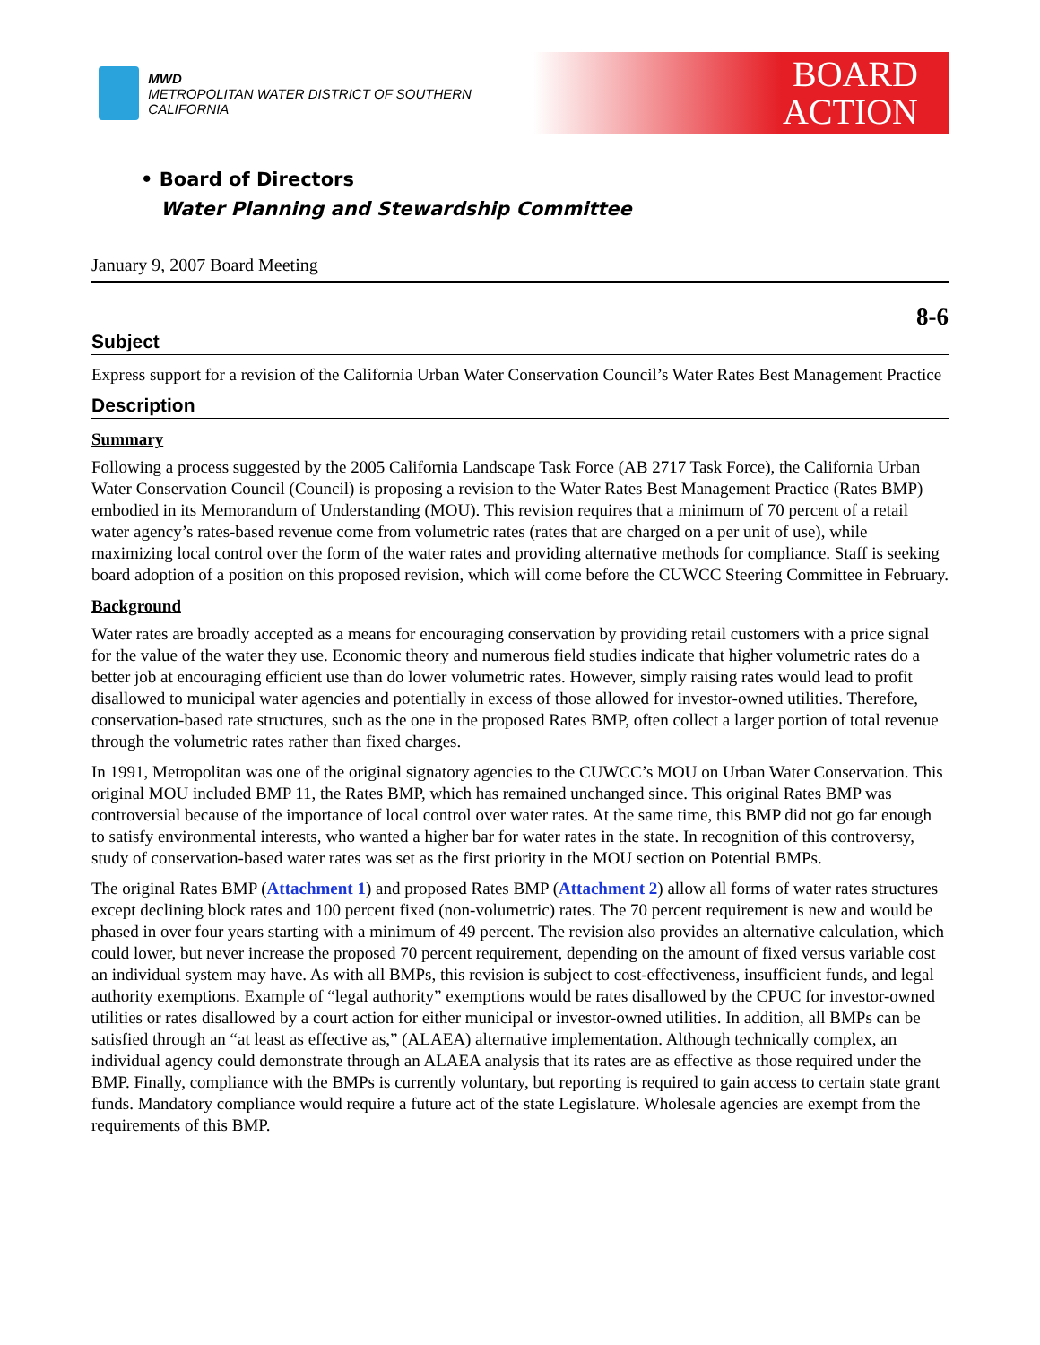MWD
METROPOLITAN WATER DISTRICT OF SOUTHERN CALIFORNIA
BOARD
ACTION
• Board of Directors
Water Planning and Stewardship Committee
January 9, 2007 Board Meeting
8-6
Subject
Express support for a revision of the California Urban Water Conservation Council’s Water Rates Best Management Practice
Description
Summary
Following a process suggested by the 2005 California Landscape Task Force (AB 2717 Task Force), the California Urban Water Conservation Council (Council) is proposing a revision to the Water Rates Best Management Practice (Rates BMP) embodied in its Memorandum of Understanding (MOU). This revision requires that a minimum of 70 percent of a retail water agency’s rates-based revenue come from volumetric rates (rates that are charged on a per unit of use), while maximizing local control over the form of the water rates and providing alternative methods for compliance. Staff is seeking board adoption of a position on this proposed revision, which will come before the CUWCC Steering Committee in February.
Background
Water rates are broadly accepted as a means for encouraging conservation by providing retail customers with a price signal for the value of the water they use. Economic theory and numerous field studies indicate that higher volumetric rates do a better job at encouraging efficient use than do lower volumetric rates. However, simply raising rates would lead to profit disallowed to municipal water agencies and potentially in excess of those allowed for investor-owned utilities. Therefore, conservation-based rate structures, such as the one in the proposed Rates BMP, often collect a larger portion of total revenue through the volumetric rates rather than fixed charges.
In 1991, Metropolitan was one of the original signatory agencies to the CUWCC’s MOU on Urban Water Conservation. This original MOU included BMP 11, the Rates BMP, which has remained unchanged since. This original Rates BMP was controversial because of the importance of local control over water rates. At the same time, this BMP did not go far enough to satisfy environmental interests, who wanted a higher bar for water rates in the state. In recognition of this controversy, study of conservation-based water rates was set as the first priority in the MOU section on Potential BMPs.
The original Rates BMP (Attachment 1) and proposed Rates BMP (Attachment 2) allow all forms of water rates structures except declining block rates and 100 percent fixed (non-volumetric) rates. The 70 percent requirement is new and would be phased in over four years starting with a minimum of 49 percent. The revision also provides an alternative calculation, which could lower, but never increase the proposed 70 percent requirement, depending on the amount of fixed versus variable cost an individual system may have. As with all BMPs, this revision is subject to cost-effectiveness, insufficient funds, and legal authority exemptions. Example of “legal authority” exemptions would be rates disallowed by the CPUC for investor-owned utilities or rates disallowed by a court action for either municipal or investor-owned utilities. In addition, all BMPs can be satisfied through an “at least as effective as,” (ALAEA) alternative implementation. Although technically complex, an individual agency could demonstrate through an ALAEA analysis that its rates are as effective as those required under the BMP. Finally, compliance with the BMPs is currently voluntary, but reporting is required to gain access to certain state grant funds. Mandatory compliance would require a future act of the state Legislature. Wholesale agencies are exempt from the requirements of this BMP.